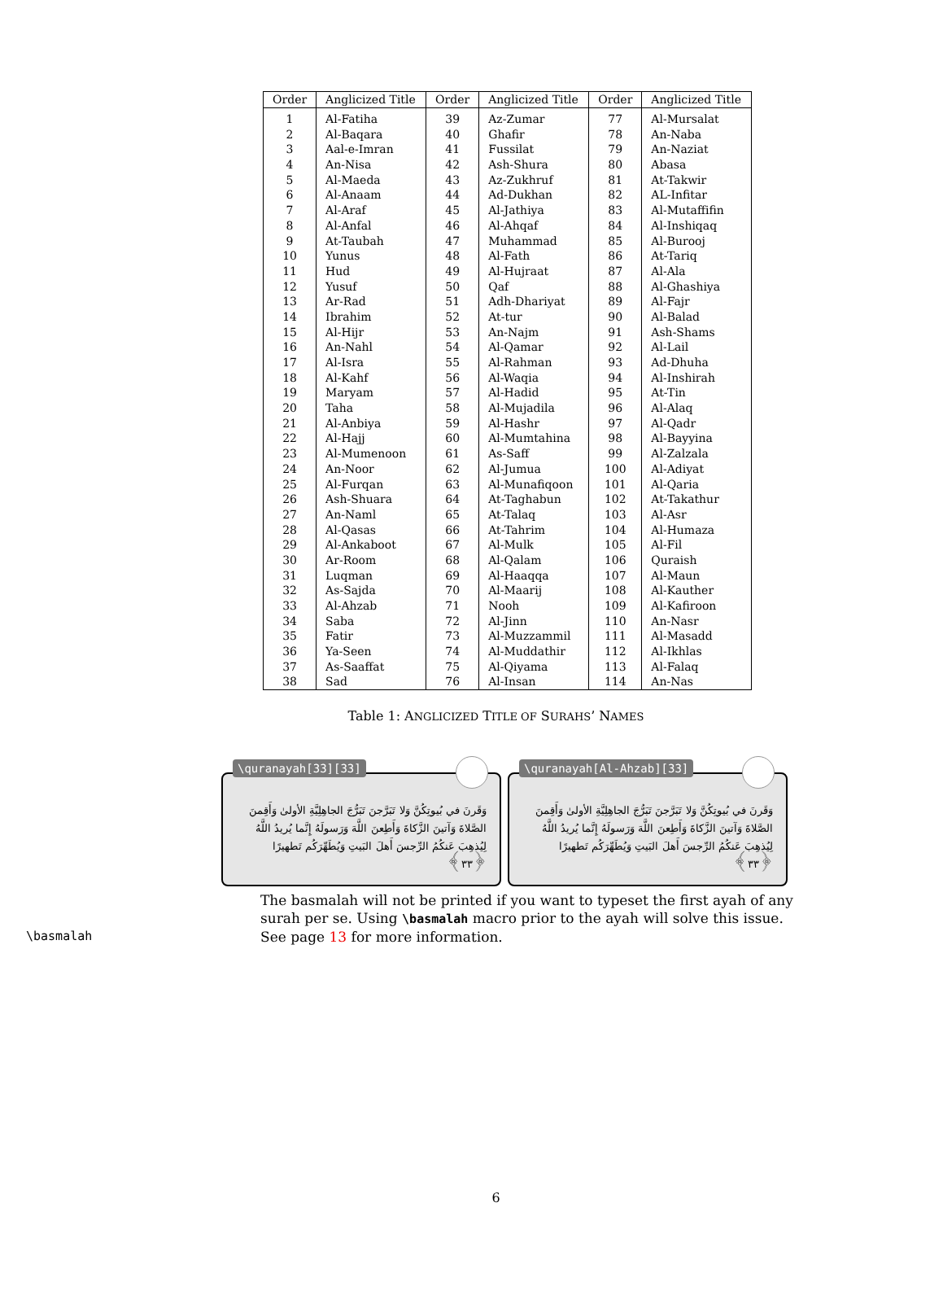| Order | Anglicized Title | Order | Anglicized Title | Order | Anglicized Title |
| --- | --- | --- | --- | --- | --- |
| 1 | Al-Fatiha | 39 | Az-Zumar | 77 | Al-Mursalat |
| 2 | Al-Baqara | 40 | Ghafir | 78 | An-Naba |
| 3 | Aal-e-Imran | 41 | Fussilat | 79 | An-Naziat |
| 4 | An-Nisa | 42 | Ash-Shura | 80 | Abasa |
| 5 | Al-Maeda | 43 | Az-Zukhruf | 81 | At-Takwir |
| 6 | Al-Anaam | 44 | Ad-Dukhan | 82 | AL-Infitar |
| 7 | Al-Araf | 45 | Al-Jathiya | 83 | Al-Mutaffifin |
| 8 | Al-Anfal | 46 | Al-Ahqaf | 84 | Al-Inshiqaq |
| 9 | At-Taubah | 47 | Muhammad | 85 | Al-Burooj |
| 10 | Yunus | 48 | Al-Fath | 86 | At-Tariq |
| 11 | Hud | 49 | Al-Hujraat | 87 | Al-Ala |
| 12 | Yusuf | 50 | Qaf | 88 | Al-Ghashiya |
| 13 | Ar-Rad | 51 | Adh-Dhariyat | 89 | Al-Fajr |
| 14 | Ibrahim | 52 | At-tur | 90 | Al-Balad |
| 15 | Al-Hijr | 53 | An-Najm | 91 | Ash-Shams |
| 16 | An-Nahl | 54 | Al-Qamar | 92 | Al-Lail |
| 17 | Al-Isra | 55 | Al-Rahman | 93 | Ad-Dhuha |
| 18 | Al-Kahf | 56 | Al-Waqia | 94 | Al-Inshirah |
| 19 | Maryam | 57 | Al-Hadid | 95 | At-Tin |
| 20 | Taha | 58 | Al-Mujadila | 96 | Al-Alaq |
| 21 | Al-Anbiya | 59 | Al-Hashr | 97 | Al-Qadr |
| 22 | Al-Hajj | 60 | Al-Mumtahina | 98 | Al-Bayyina |
| 23 | Al-Mumenoon | 61 | As-Saff | 99 | Al-Zalzala |
| 24 | An-Noor | 62 | Al-Jumua | 100 | Al-Adiyat |
| 25 | Al-Furqan | 63 | Al-Munafiqoon | 101 | Al-Qaria |
| 26 | Ash-Shuara | 64 | At-Taghabun | 102 | At-Takathur |
| 27 | An-Naml | 65 | At-Talaq | 103 | Al-Asr |
| 28 | Al-Qasas | 66 | At-Tahrim | 104 | Al-Humaza |
| 29 | Al-Ankaboot | 67 | Al-Mulk | 105 | Al-Fil |
| 30 | Ar-Room | 68 | Al-Qalam | 106 | Quraish |
| 31 | Luqman | 69 | Al-Haaqqa | 107 | Al-Maun |
| 32 | As-Sajda | 70 | Al-Maarij | 108 | Al-Kauther |
| 33 | Al-Ahzab | 71 | Nooh | 109 | Al-Kafiroon |
| 34 | Saba | 72 | Al-Jinn | 110 | An-Nasr |
| 35 | Fatir | 73 | Al-Muzzammil | 111 | Al-Masadd |
| 36 | Ya-Seen | 74 | Al-Muddathir | 112 | Al-Ikhlas |
| 37 | As-Saaffat | 75 | Al-Qiyama | 113 | Al-Falaq |
| 38 | Sad | 76 | Al-Insan | 114 | An-Nas |
Table 1: ANGLICIZED TITLE OF SURAHS’ NAMES
\quranayah[33][33]
وَقَرنَ في بُيوتِكُنَّ وَلا تَبَرَّجنَ تَبَرُّجَ الجاهِلِيَّةِ الأولىٰ وَأَقِمنَ الصَّلاةَ وَآتينَ الزَّكاةَ وَأَطِعنَ اللَّهَ وَرَسولَهُ إِنَّما يُريدُ اللَّهُ لِيُذهِبَ عَنكُمُ الرِّجسَ أَهلَ البَيتِ وَيُطَهِّرَكُم تَطهيرًا ﴿٣٣﴾
\quranayah[Al-Ahzab][33]
وَقَرنَ في بُيوتِكُنَّ وَلا تَبَرَّجنَ تَبَرُّجَ الجاهِلِيَّةِ الأولىٰ وَأَقِمنَ الصَّلاةَ وَآتينَ الزَّكاةَ وَأَطِعنَ اللَّهَ وَرَسولَهُ إِنَّما يُريدُ اللَّهُ لِيُذهِبَ عَنكُمُ الرِّجسَ أَهلَ البَيتِ وَيُطَهِّرَكُم تَطهيرًا ﴿٣٣﴾
\basmalah
The basmalah will not be printed if you want to typeset the first ayah of any surah per se. Using \basmalah macro prior to the ayah will solve this issue. See page 13 for more information.
6